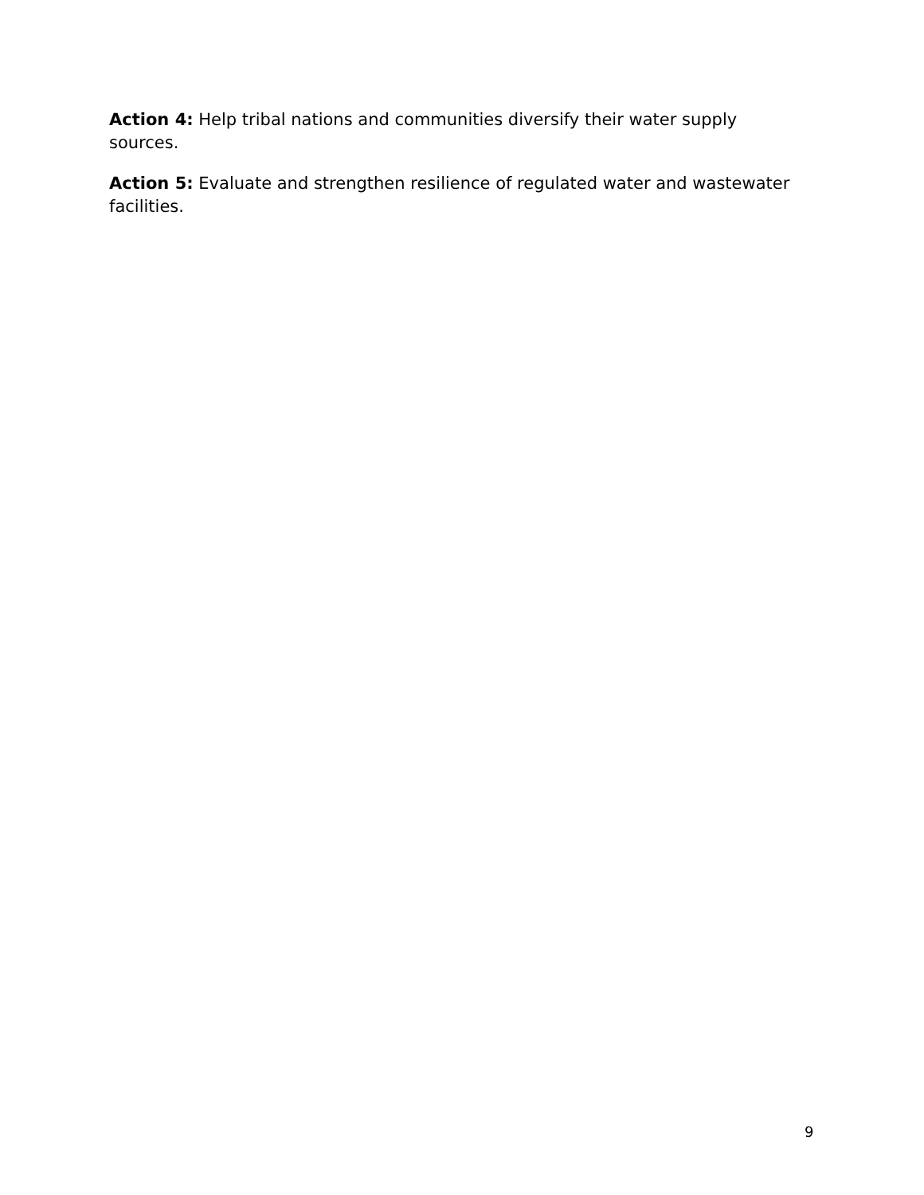Action 4: Help tribal nations and communities diversify their water supply
sources.
Action 5: Evaluate and strengthen resilience of regulated water and wastewater facilities.
9